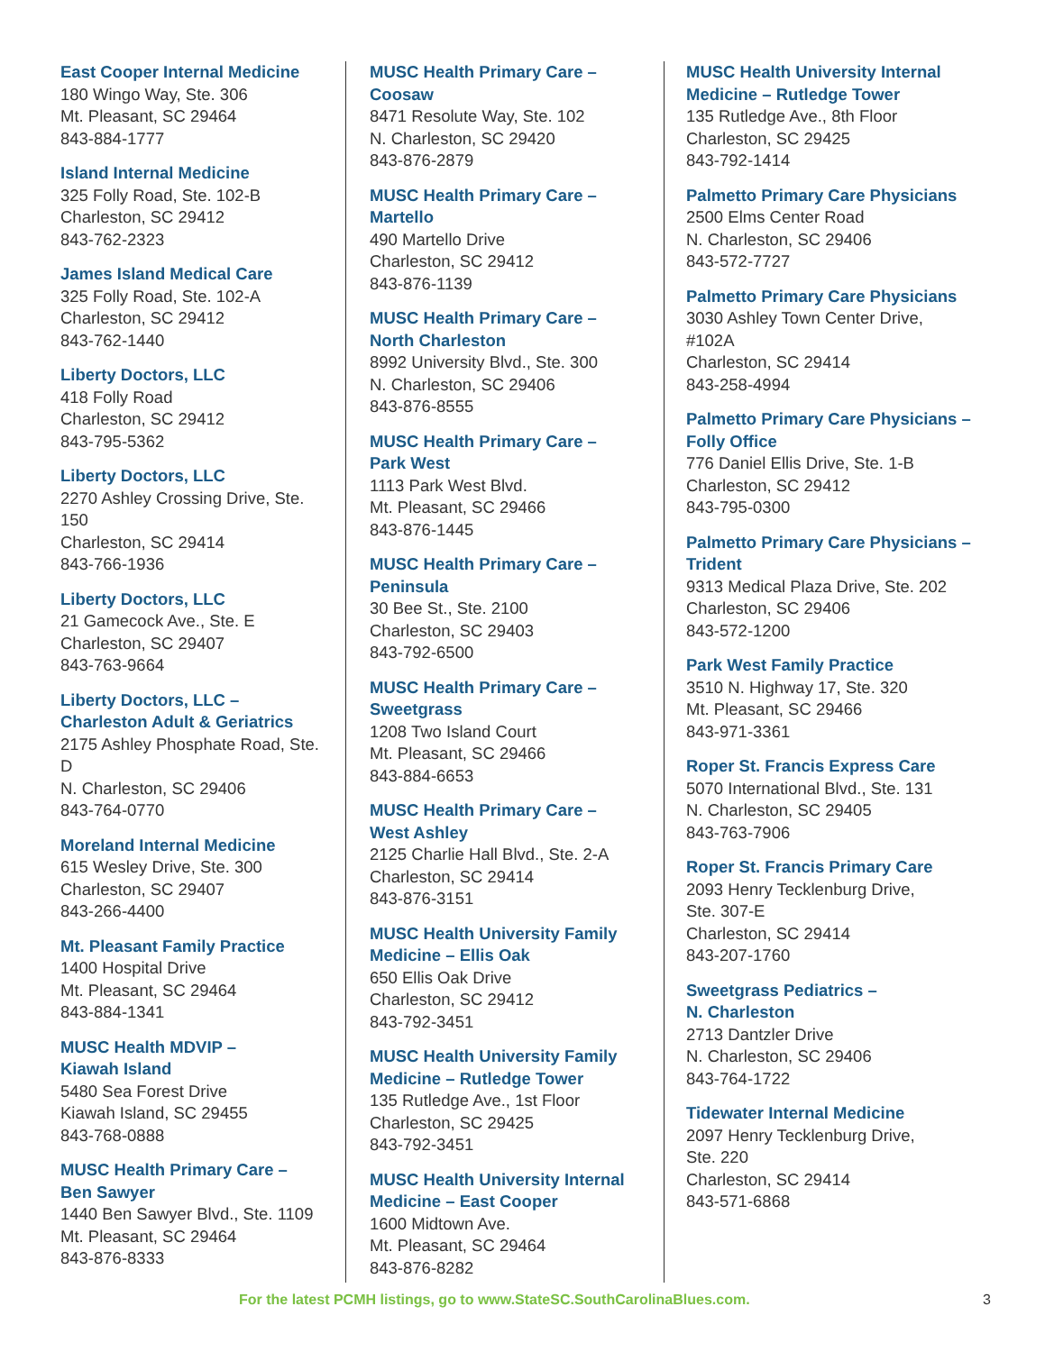East Cooper Internal Medicine
180 Wingo Way, Ste. 306
Mt. Pleasant, SC 29464
843-884-1777
Island Internal Medicine
325 Folly Road, Ste. 102-B
Charleston, SC 29412
843-762-2323
James Island Medical Care
325 Folly Road, Ste. 102-A
Charleston, SC 29412
843-762-1440
Liberty Doctors, LLC
418 Folly Road
Charleston, SC 29412
843-795-5362
Liberty Doctors, LLC
2270 Ashley Crossing Drive, Ste. 150
Charleston, SC 29414
843-766-1936
Liberty Doctors, LLC
21 Gamecock Ave., Ste. E
Charleston, SC 29407
843-763-9664
Liberty Doctors, LLC –
Charleston Adult & Geriatrics
2175 Ashley Phosphate Road, Ste. D
N. Charleston, SC 29406
843-764-0770
Moreland Internal Medicine
615 Wesley Drive, Ste. 300
Charleston, SC 29407
843-266-4400
Mt. Pleasant Family Practice
1400 Hospital Drive
Mt. Pleasant, SC 29464
843-884-1341
MUSC Health MDVIP –
Kiawah Island
5480 Sea Forest Drive
Kiawah Island, SC 29455
843-768-0888
MUSC Health Primary Care –
Ben Sawyer
1440 Ben Sawyer Blvd., Ste. 1109
Mt. Pleasant, SC 29464
843-876-8333
MUSC Health Primary Care – Coosaw
8471 Resolute Way, Ste. 102
N. Charleston, SC 29420
843-876-2879
MUSC Health Primary Care –
Martello
490 Martello Drive
Charleston, SC 29412
843-876-1139
MUSC Health Primary Care –
North Charleston
8992 University Blvd., Ste. 300
N. Charleston, SC 29406
843-876-8555
MUSC Health Primary Care –
Park West
1113 Park West Blvd.
Mt. Pleasant, SC 29466
843-876-1445
MUSC Health Primary Care –
Peninsula
30 Bee St., Ste. 2100
Charleston, SC 29403
843-792-6500
MUSC Health Primary Care –
Sweetgrass
1208 Two Island Court
Mt. Pleasant, SC 29466
843-884-6653
MUSC Health Primary Care –
West Ashley
2125 Charlie Hall Blvd., Ste. 2-A
Charleston, SC 29414
843-876-3151
MUSC Health University Family
Medicine – Ellis Oak
650 Ellis Oak Drive
Charleston, SC 29412
843-792-3451
MUSC Health University Family
Medicine – Rutledge Tower
135 Rutledge Ave., 1st Floor
Charleston, SC 29425
843-792-3451
MUSC Health University Internal
Medicine – East Cooper
1600 Midtown Ave.
Mt. Pleasant, SC 29464
843-876-8282
MUSC Health University Internal
Medicine – Rutledge Tower
135 Rutledge Ave., 8th Floor
Charleston, SC 29425
843-792-1414
Palmetto Primary Care Physicians
2500 Elms Center Road
N. Charleston, SC 29406
843-572-7727
Palmetto Primary Care Physicians
3030 Ashley Town Center Drive, #102A
Charleston, SC 29414
843-258-4994
Palmetto Primary Care Physicians –
Folly Office
776 Daniel Ellis Drive, Ste. 1-B
Charleston, SC 29412
843-795-0300
Palmetto Primary Care Physicians –
Trident
9313 Medical Plaza Drive, Ste. 202
Charleston, SC 29406
843-572-1200
Park West Family Practice
3510 N. Highway 17, Ste. 320
Mt. Pleasant, SC 29466
843-971-3361
Roper St. Francis Express Care
5070 International Blvd., Ste. 131
N. Charleston, SC 29405
843-763-7906
Roper St. Francis Primary Care
2093 Henry Tecklenburg Drive,
Ste. 307-E
Charleston, SC 29414
843-207-1760
Sweetgrass Pediatrics –
N. Charleston
2713 Dantzler Drive
N. Charleston, SC 29406
843-764-1722
Tidewater Internal Medicine
2097 Henry Tecklenburg Drive,
Ste. 220
Charleston, SC 29414
843-571-6868
For the latest PCMH listings, go to www.StateSC.SouthCarolinaBlues.com. 3